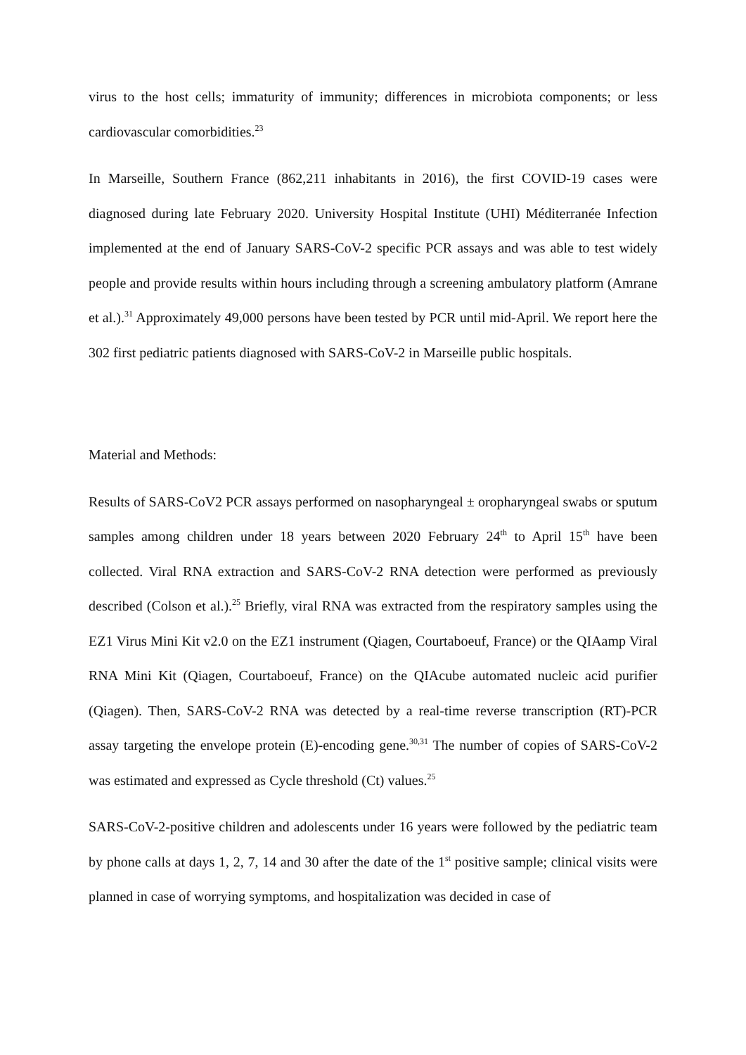virus to the host cells; immaturity of immunity; differences in microbiota components; or less cardiovascular comorbidities.<sup>23</sup>
In Marseille, Southern France (862,211 inhabitants in 2016), the first COVID-19 cases were diagnosed during late February 2020. University Hospital Institute (UHI) Méditerranée Infection implemented at the end of January SARS-CoV-2 specific PCR assays and was able to test widely people and provide results within hours including through a screening ambulatory platform (Amrane et al.).<sup>31</sup> Approximately 49,000 persons have been tested by PCR until mid-April. We report here the 302 first pediatric patients diagnosed with SARS-CoV-2 in Marseille public hospitals.
Material and Methods:
Results of SARS-CoV2 PCR assays performed on nasopharyngeal ± oropharyngeal swabs or sputum samples among children under 18 years between 2020 February 24<sup>th</sup> to April 15<sup>th</sup> have been collected. Viral RNA extraction and SARS-CoV-2 RNA detection were performed as previously described (Colson et al.).<sup>25</sup> Briefly, viral RNA was extracted from the respiratory samples using the EZ1 Virus Mini Kit v2.0 on the EZ1 instrument (Qiagen, Courtaboeuf, France) or the QIAamp Viral RNA Mini Kit (Qiagen, Courtaboeuf, France) on the QIAcube automated nucleic acid purifier (Qiagen). Then, SARS-CoV-2 RNA was detected by a real-time reverse transcription (RT)-PCR assay targeting the envelope protein (E)-encoding gene.<sup>30,31</sup> The number of copies of SARS-CoV-2 was estimated and expressed as Cycle threshold (Ct) values.<sup>25</sup>
SARS-CoV-2-positive children and adolescents under 16 years were followed by the pediatric team by phone calls at days 1, 2, 7, 14 and 30 after the date of the 1<sup>st</sup> positive sample; clinical visits were planned in case of worrying symptoms, and hospitalization was decided in case of